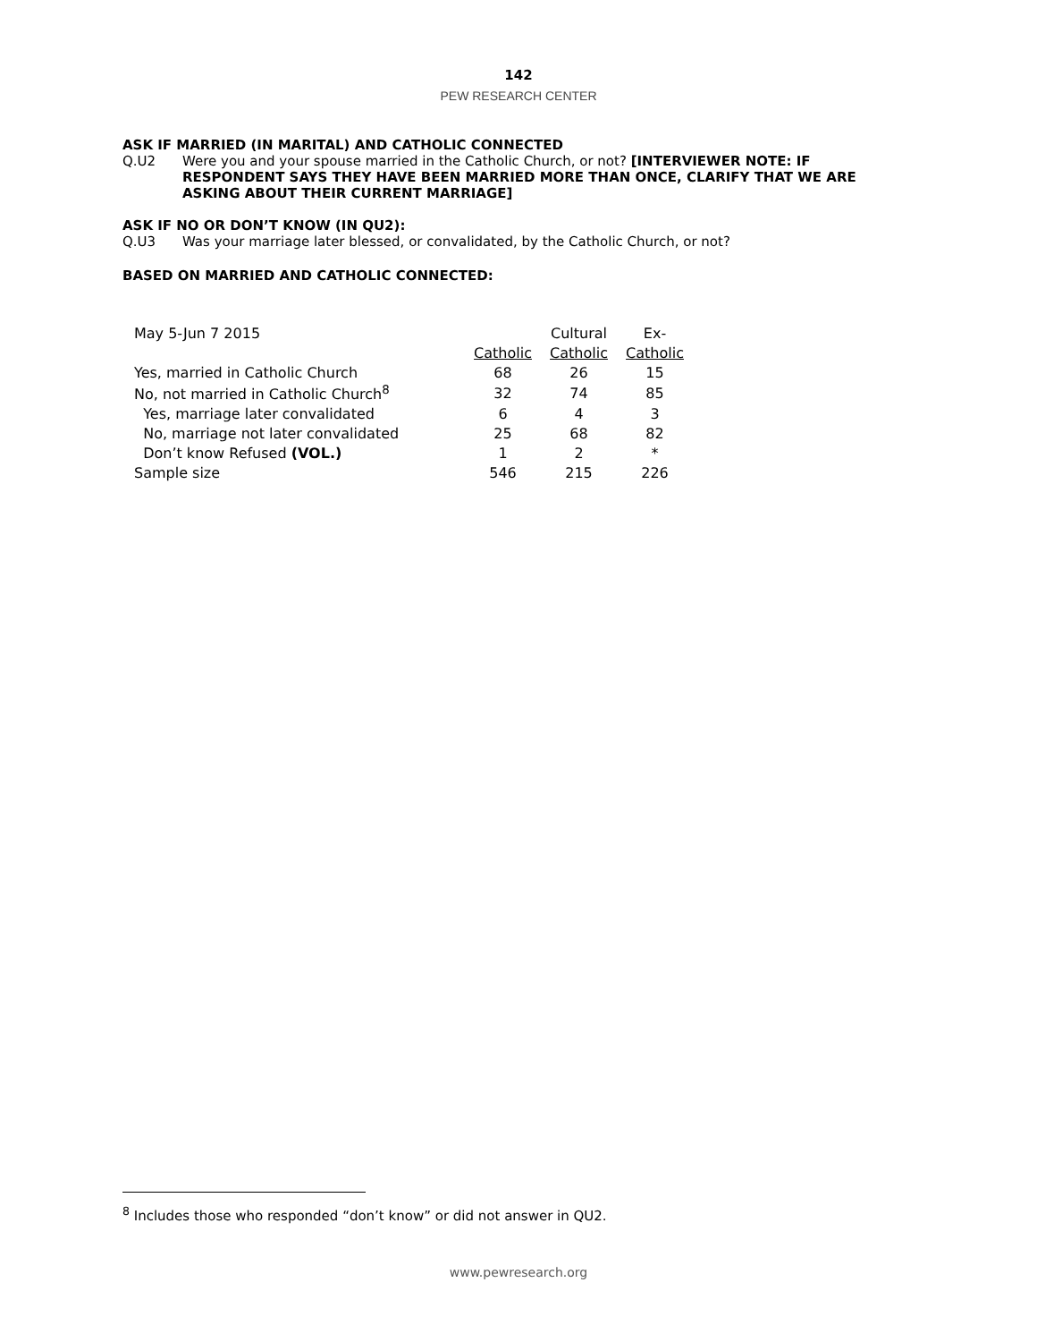142
PEW RESEARCH CENTER
ASK IF MARRIED (IN MARITAL) AND CATHOLIC CONNECTED
Q.U2 Were you and your spouse married in the Catholic Church, or not? [INTERVIEWER NOTE: IF RESPONDENT SAYS THEY HAVE BEEN MARRIED MORE THAN ONCE, CLARIFY THAT WE ARE ASKING ABOUT THEIR CURRENT MARRIAGE]
ASK IF NO OR DON’T KNOW (IN QU2):
Q.U3 Was your marriage later blessed, or convalidated, by the Catholic Church, or not?
BASED ON MARRIED AND CATHOLIC CONNECTED:
| May 5-Jun 7 2015 | | Cultural | Ex- |
| | Catholic | Catholic | Catholic |
| Yes, married in Catholic Church | 68 | 26 | 15 |
| No, not married in Catholic Church<sup>8</sup> | 32 | 74 | 85 |
| Yes, marriage later convalidated | 6 | 4 | 3 |
| No, marriage not later convalidated | 25 | 68 | 82 |
| Don’t know Refused (VOL.) | 1 | 2 | * |
| Sample size | 546 | 215 | 226 |
<sup>8</sup> Includes those who responded “don’t know” or did not answer in QU2.
www.pewresearch.org